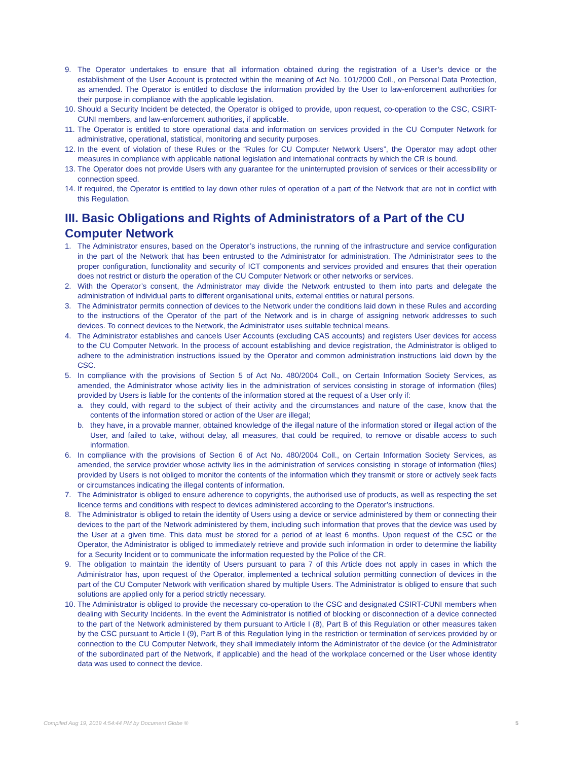9. The Operator undertakes to ensure that all information obtained during the registration of a User’s device or the establishment of the User Account is protected within the meaning of Act No. 101/2000 Coll., on Personal Data Protection, as amended. The Operator is entitled to disclose the information provided by the User to law-enforcement authorities for their purpose in compliance with the applicable legislation.
10. Should a Security Incident be detected, the Operator is obliged to provide, upon request, co-operation to the CSC, CSIRT-CUNI members, and law-enforcement authorities, if applicable.
11. The Operator is entitled to store operational data and information on services provided in the CU Computer Network for administrative, operational, statistical, monitoring and security purposes.
12. In the event of violation of these Rules or the “Rules for CU Computer Network Users”, the Operator may adopt other measures in compliance with applicable national legislation and international contracts by which the CR is bound.
13. The Operator does not provide Users with any guarantee for the uninterrupted provision of services or their accessibility or connection speed.
14. If required, the Operator is entitled to lay down other rules of operation of a part of the Network that are not in conflict with this Regulation.
III. Basic Obligations and Rights of Administrators of a Part of the CU Computer Network
1. The Administrator ensures, based on the Operator’s instructions, the running of the infrastructure and service configuration in the part of the Network that has been entrusted to the Administrator for administration. The Administrator sees to the proper configuration, functionality and security of ICT components and services provided and ensures that their operation does not restrict or disturb the operation of the CU Computer Network or other networks or services.
2. With the Operator’s consent, the Administrator may divide the Network entrusted to them into parts and delegate the administration of individual parts to different organisational units, external entities or natural persons.
3. The Administrator permits connection of devices to the Network under the conditions laid down in these Rules and according to the instructions of the Operator of the part of the Network and is in charge of assigning network addresses to such devices. To connect devices to the Network, the Administrator uses suitable technical means.
4. The Administrator establishes and cancels User Accounts (excluding CAS accounts) and registers User devices for access to the CU Computer Network. In the process of account establishing and device registration, the Administrator is obliged to adhere to the administration instructions issued by the Operator and common administration instructions laid down by the CSC.
5. In compliance with the provisions of Section 5 of Act No. 480/2004 Coll., on Certain Information Society Services, as amended, the Administrator whose activity lies in the administration of services consisting in storage of information (files) provided by Users is liable for the contents of the information stored at the request of a User only if:
a. they could, with regard to the subject of their activity and the circumstances and nature of the case, know that the contents of the information stored or action of the User are illegal;
b. they have, in a provable manner, obtained knowledge of the illegal nature of the information stored or illegal action of the User, and failed to take, without delay, all measures, that could be required, to remove or disable access to such information.
6. In compliance with the provisions of Section 6 of Act No. 480/2004 Coll., on Certain Information Society Services, as amended, the service provider whose activity lies in the administration of services consisting in storage of information (files) provided by Users is not obliged to monitor the contents of the information which they transmit or store or actively seek facts or circumstances indicating the illegal contents of information.
7. The Administrator is obliged to ensure adherence to copyrights, the authorised use of products, as well as respecting the set licence terms and conditions with respect to devices administered according to the Operator’s instructions.
8. The Administrator is obliged to retain the identity of Users using a device or service administered by them or connecting their devices to the part of the Network administered by them, including such information that proves that the device was used by the User at a given time. This data must be stored for a period of at least 6 months. Upon request of the CSC or the Operator, the Administrator is obliged to immediately retrieve and provide such information in order to determine the liability for a Security Incident or to communicate the information requested by the Police of the CR.
9. The obligation to maintain the identity of Users pursuant to para 7 of this Article does not apply in cases in which the Administrator has, upon request of the Operator, implemented a technical solution permitting connection of devices in the part of the CU Computer Network with verification shared by multiple Users. The Administrator is obliged to ensure that such solutions are applied only for a period strictly necessary.
10. The Administrator is obliged to provide the necessary co-operation to the CSC and designated CSIRT-CUNI members when dealing with Security Incidents. In the event the Administrator is notified of blocking or disconnection of a device connected to the part of the Network administered by them pursuant to Article I (8), Part B of this Regulation or other measures taken by the CSC pursuant to Article I (9), Part B of this Regulation lying in the restriction or termination of services provided by or connection to the CU Computer Network, they shall immediately inform the Administrator of the device (or the Administrator of the subordinated part of the Network, if applicable) and the head of the workplace concerned or the User whose identity data was used to connect the device.
Compiled Aug 19, 2019 4:54:44 PM by Document Globe ® 5